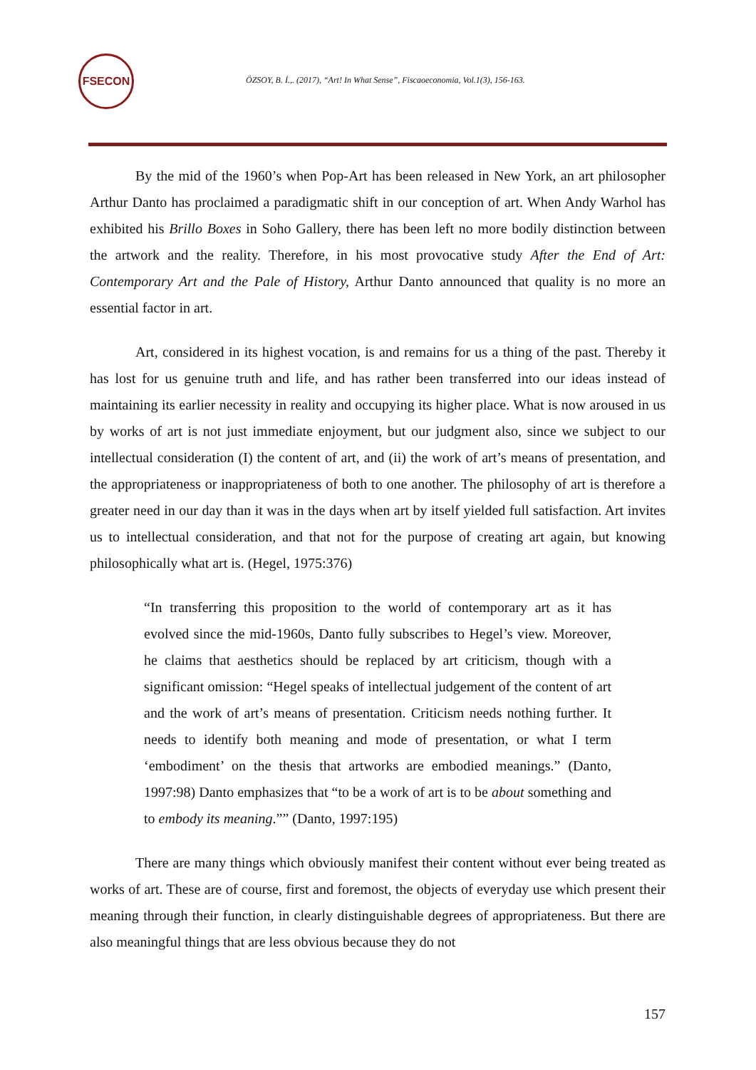FSECON
ÖZSOY, B. İ.,. (2017), “Art! In What Sense”, Fiscaoeconomia, Vol.1(3), 156-163.
By the mid of the 1960’s when Pop-Art has been released in New York, an art philosopher Arthur Danto has proclaimed a paradigmatic shift in our conception of art. When Andy Warhol has exhibited his Brillo Boxes in Soho Gallery, there has been left no more bodily distinction between the artwork and the reality. Therefore, in his most provocative study After the End of Art: Contemporary Art and the Pale of History, Arthur Danto announced that quality is no more an essential factor in art.
Art, considered in its highest vocation, is and remains for us a thing of the past. Thereby it has lost for us genuine truth and life, and has rather been transferred into our ideas instead of maintaining its earlier necessity in reality and occupying its higher place. What is now aroused in us by works of art is not just immediate enjoyment, but our judgment also, since we subject to our intellectual consideration (I) the content of art, and (ii) the work of art’s means of presentation, and the appropriateness or inappropriateness of both to one another. The philosophy of art is therefore a greater need in our day than it was in the days when art by itself yielded full satisfaction. Art invites us to intellectual consideration, and that not for the purpose of creating art again, but knowing philosophically what art is. (Hegel, 1975:376)
“In transferring this proposition to the world of contemporary art as it has evolved since the mid-1960s, Danto fully subscribes to Hegel’s view. Moreover, he claims that aesthetics should be replaced by art criticism, though with a significant omission: “Hegel speaks of intellectual judgement of the content of art and the work of art’s means of presentation. Criticism needs nothing further. It needs to identify both meaning and mode of presentation, or what I term ‘embodiment’ on the thesis that artworks are embodied meanings.” (Danto, 1997:98) Danto emphasizes that “to be a work of art is to be about something and to embody its meaning.”” (Danto, 1997:195)
There are many things which obviously manifest their content without ever being treated as works of art. These are of course, first and foremost, the objects of everyday use which present their meaning through their function, in clearly distinguishable degrees of appropriateness. But there are also meaningful things that are less obvious because they do not
157